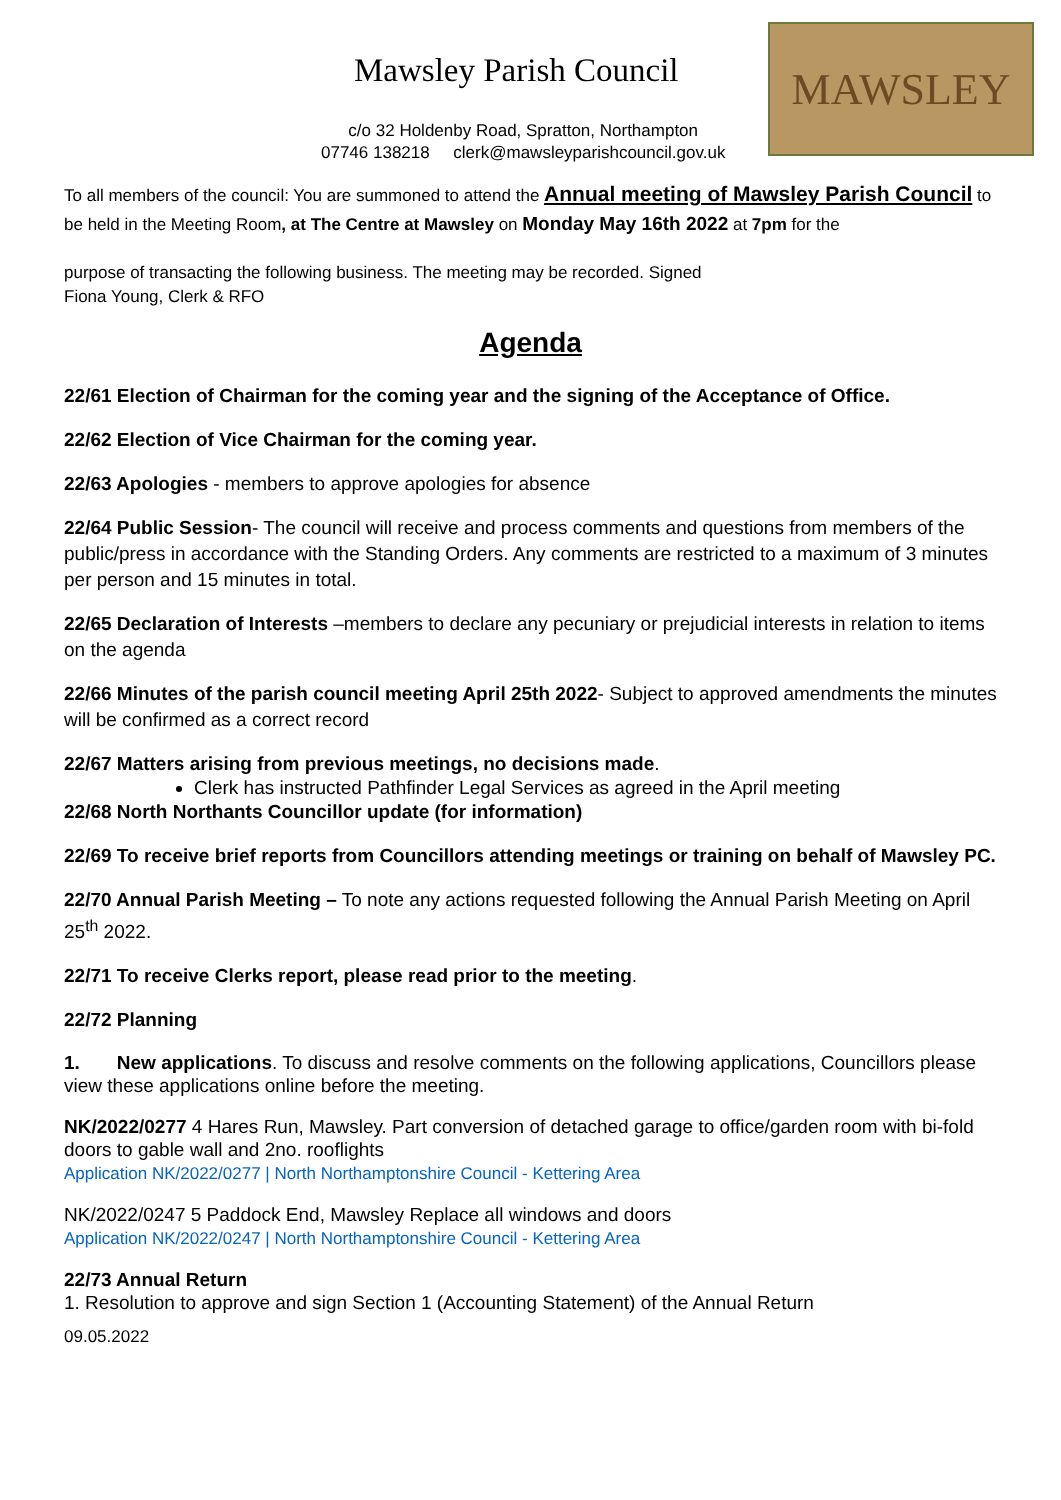Mawsley Parish Council
c/o 32 Holdenby Road, Spratton, Northampton
07746 138218 clerk@mawsleyparishcouncil.gov.uk
MAWSLEY
To all members of the council: You are summoned to attend the Annual meeting of Mawsley Parish Council to be held in the Meeting Room, at The Centre at Mawsley on Monday May 16th 2022 at 7pm for the
purpose of transacting the following business. The meeting may be recorded. Signed
Fiona Young, Clerk & RFO
Agenda
22/61 Election of Chairman for the coming year and the signing of the Acceptance of Office.
22/62 Election of Vice Chairman for the coming year.
22/63 Apologies - members to approve apologies for absence
22/64 Public Session- The council will receive and process comments and questions from members of the public/press in accordance with the Standing Orders. Any comments are restricted to a maximum of 3 minutes per person and 15 minutes in total.
22/65 Declaration of Interests –members to declare any pecuniary or prejudicial interests in relation to items on the agenda
22/66 Minutes of the parish council meeting April 25th 2022- Subject to approved amendments the minutes will be confirmed as a correct record
22/67 Matters arising from previous meetings, no decisions made.
Clerk has instructed Pathfinder Legal Services as agreed in the April meeting
22/68 North Northants Councillor update (for information)
22/69 To receive brief reports from Councillors attending meetings or training on behalf of Mawsley PC.
22/70 Annual Parish Meeting – To note any actions requested following the Annual Parish Meeting on April 25<sup>th</sup> 2022.
22/71 To receive Clerks report, please read prior to the meeting.
22/72 Planning
1. New applications. To discuss and resolve comments on the following applications, Councillors please view these applications online before the meeting.
NK/2022/0277 4 Hares Run, Mawsley. Part conversion of detached garage to office/garden room with bi-fold doors to gable wall and 2no. rooflights
Application NK/2022/0277 | North Northamptonshire Council - Kettering Area
NK/2022/0247 5 Paddock End, Mawsley Replace all windows and doors
Application NK/2022/0247 | North Northamptonshire Council - Kettering Area
22/73 Annual Return
1. Resolution to approve and sign Section 1 (Accounting Statement) of the Annual Return
09.05.2022